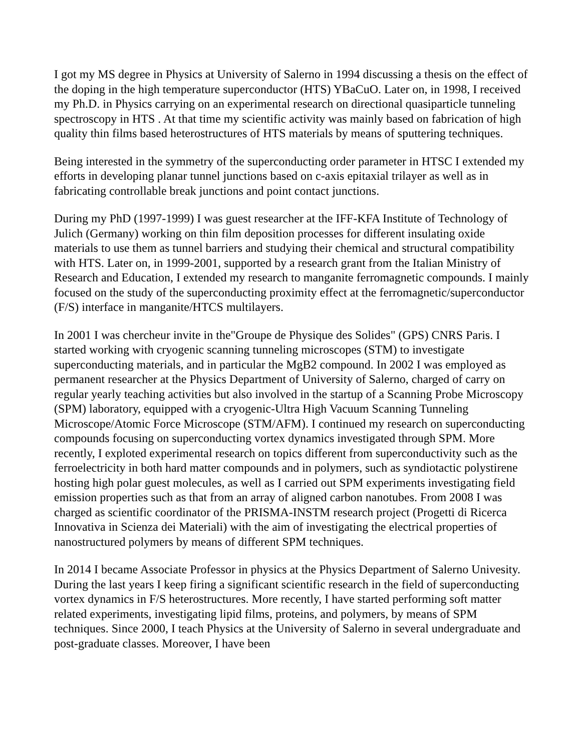I got my MS degree in Physics at University of Salerno in 1994 discussing a thesis on the effect of the doping in the high temperature superconductor (HTS) YBaCuO. Later on, in 1998, I received my Ph.D. in Physics carrying on an experimental research on directional quasiparticle tunneling spectroscopy in HTS . At that time my scientific activity was mainly based on fabrication of high quality thin films based heterostructures of HTS materials by means of sputtering techniques.
Being interested in the symmetry of the superconducting order parameter in HTSC I extended my efforts in developing planar tunnel junctions based on c-axis epitaxial trilayer as well as in fabricating controllable break junctions and point contact junctions.
During my PhD (1997-1999) I was guest researcher at the IFF-KFA Institute of Technology of Julich (Germany) working on thin film deposition processes for different insulating oxide materials to use them as tunnel barriers and studying their chemical and structural compatibility with HTS. Later on, in 1999-2001, supported by a research grant from the Italian Ministry of Research and Education, I extended my research to manganite ferromagnetic compounds. I mainly focused on the study of the superconducting proximity effect at the ferromagnetic/superconductor (F/S) interface in manganite/HTCS multilayers.
In 2001 I was chercheur invite in the"Groupe de Physique des Solides" (GPS) CNRS Paris. I started working with cryogenic scanning tunneling microscopes (STM) to investigate superconducting materials, and in particular the MgB2 compound. In 2002 I was employed as permanent researcher at the Physics Department of University of Salerno, charged of carry on regular yearly teaching activities but also involved in the startup of a Scanning Probe Microscopy (SPM) laboratory, equipped with a cryogenic-Ultra High Vacuum Scanning Tunneling Microscope/Atomic Force Microscope (STM/AFM). I continued my research on superconducting compounds focusing on superconducting vortex dynamics investigated through SPM. More recently, I exploted experimental research on topics different from superconductivity such as the ferroelectricity in both hard matter compounds and in polymers, such as syndiotactic polystirene hosting high polar guest molecules, as well as I carried out SPM experiments investigating field emission properties such as that from an array of aligned carbon nanotubes. From 2008 I was charged as scientific coordinator of the PRISMA-INSTM research project (Progetti di Ricerca Innovativa in Scienza dei Materiali) with the aim of investigating the electrical properties of nanostructured polymers by means of different SPM techniques.
In 2014 I became Associate Professor in physics at the Physics Department of Salerno Univesity. During the last years I keep firing a significant scientific research in the field of superconducting vortex dynamics in F/S heterostructures. More recently, I have started performing soft matter related experiments, investigating lipid films, proteins, and polymers, by means of SPM techniques. Since 2000, I teach Physics at the University of Salerno in several undergraduate and post-graduate classes. Moreover, I have been